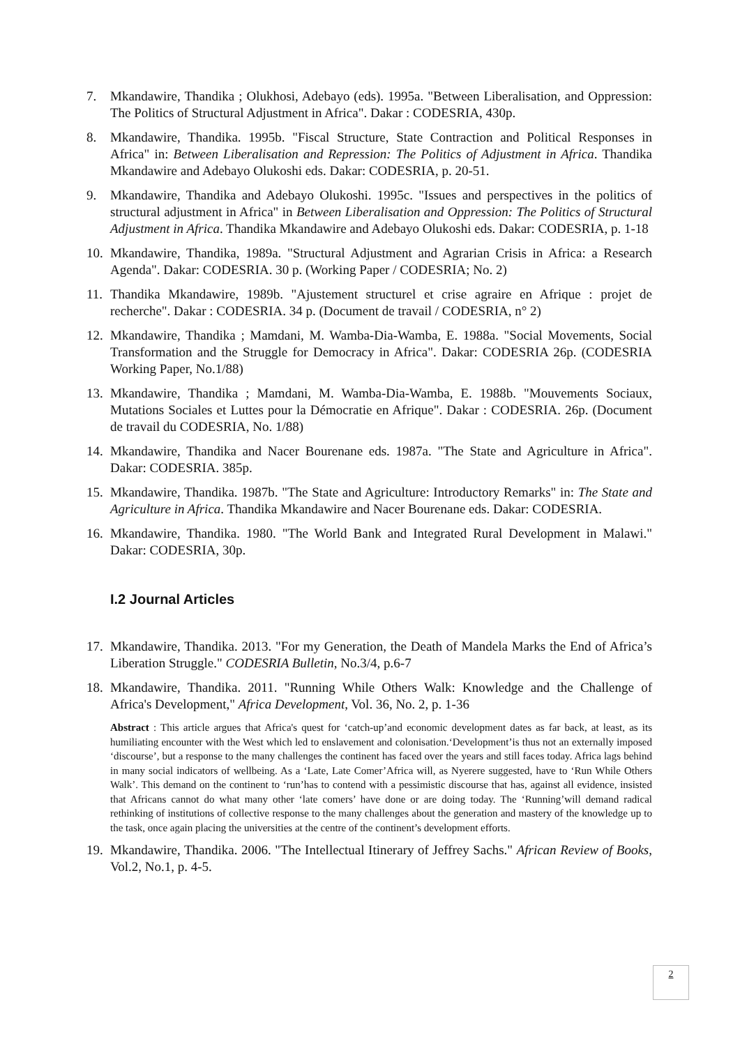7. Mkandawire, Thandika ; Olukhosi, Adebayo (eds). 1995a. "Between Liberalisation, and Oppression: The Politics of Structural Adjustment in Africa". Dakar : CODESRIA, 430p.
8. Mkandawire, Thandika. 1995b. "Fiscal Structure, State Contraction and Political Responses in Africa" in: Between Liberalisation and Repression: The Politics of Adjustment in Africa. Thandika Mkandawire and Adebayo Olukoshi eds. Dakar: CODESRIA, p. 20-51.
9. Mkandawire, Thandika and Adebayo Olukoshi. 1995c. "Issues and perspectives in the politics of structural adjustment in Africa" in Between Liberalisation and Oppression: The Politics of Structural Adjustment in Africa. Thandika Mkandawire and Adebayo Olukoshi eds. Dakar: CODESRIA, p. 1-18
10.
Mkandawire, Thandika, 1989a. "Structural Adjustment and Agrarian Crisis in Africa: a Research Agenda". Dakar: CODESRIA. 30 p. (Working Paper / CODESRIA; No. 2)
11.
Thandika Mkandawire, 1989b. "Ajustement structurel et crise agraire en Afrique : projet de recherche". Dakar : CODESRIA. 34 p. (Document de travail / CODESRIA, n° 2)
12.
Mkandawire, Thandika ; Mamdani, M. Wamba-Dia-Wamba, E. 1988a. "Social Movements, Social Transformation and the Struggle for Democracy in Africa". Dakar: CODESRIA 26p. (CODESRIA Working Paper, No.1/88)
13.
Mkandawire, Thandika ; Mamdani, M. Wamba-Dia-Wamba, E. 1988b. "Mouvements Sociaux, Mutations Sociales et Luttes pour la Démocratie en Afrique". Dakar : CODESRIA. 26p. (Document de travail du CODESRIA, No. 1/88)
14.
Mkandawire, Thandika and Nacer Bourenane eds. 1987a. "The State and Agriculture in Africa". Dakar: CODESRIA. 385p.
15.
Mkandawire, Thandika. 1987b. "The State and Agriculture: Introductory Remarks" in: The State and Agriculture in Africa. Thandika Mkandawire and Nacer Bourenane eds. Dakar: CODESRIA.
16.
Mkandawire, Thandika. 1980. "The World Bank and Integrated Rural Development in Malawi." Dakar: CODESRIA, 30p.
I.2 Journal Articles
17.
Mkandawire, Thandika. 2013. "For my Generation, the Death of Mandela Marks the End of Africa’s Liberation Struggle." CODESRIA Bulletin, No.3/4, p.6-7
18.
Mkandawire, Thandika. 2011. "Running While Others Walk: Knowledge and the Challenge of Africa's Development," Africa Development, Vol. 36, No. 2, p. 1-36
Abstract : This article argues that Africa's quest for ‘catch-up’and economic development dates as far back, at least, as its humiliating encounter with the West which led to enslavement and colonisation.‘Development’is thus not an externally imposed ‘discourse’, but a response to the many challenges the continent has faced over the years and still faces today. Africa lags behind in many social indicators of wellbeing. As a ‘Late, Late Comer’Africa will, as Nyerere suggested, have to ‘Run While Others Walk’. This demand on the continent to ‘run’has to contend with a pessimistic discourse that has, against all evidence, insisted that Africans cannot do what many other ‘late comers’ have done or are doing today. The ‘Running’will demand radical rethinking of institutions of collective response to the many challenges about the generation and mastery of the knowledge up to the task, once again placing the universities at the centre of the continent’s development efforts.
19.
Mkandawire, Thandika. 2006. "The Intellectual Itinerary of Jeffrey Sachs." African Review of Books, Vol.2, No.1, p. 4-5.
2